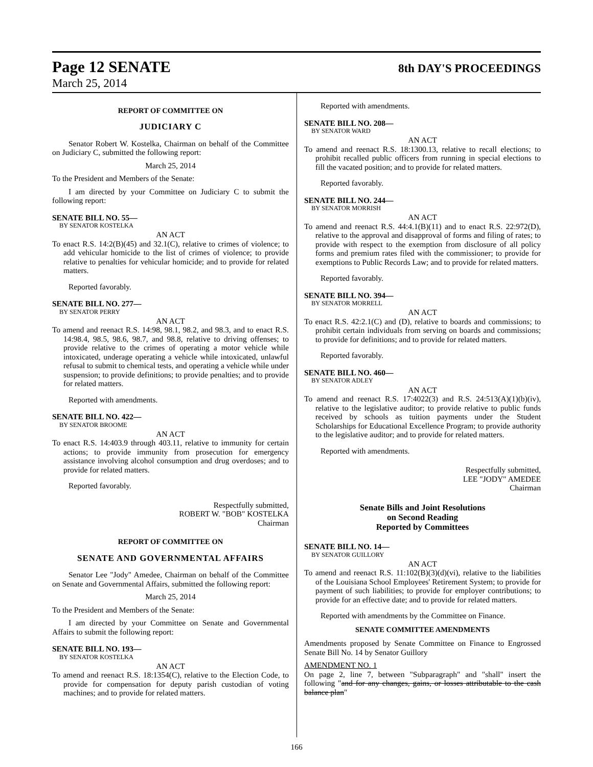Page 12 SENATE
March 25, 2014
8th DAY'S PROCEEDINGS
REPORT OF COMMITTEE ON
JUDICIARY C
Senator Robert W. Kostelka, Chairman on behalf of the Committee on Judiciary C, submitted the following report:
March 25, 2014
To the President and Members of the Senate:
I am directed by your Committee on Judiciary C to submit the following report:
SENATE BILL NO. 55—
BY SENATOR KOSTELKA
AN ACT
To enact R.S. 14:2(B)(45) and 32.1(C), relative to crimes of violence; to add vehicular homicide to the list of crimes of violence; to provide relative to penalties for vehicular homicide; and to provide for related matters.
Reported favorably.
SENATE BILL NO. 277—
BY SENATOR PERRY
AN ACT
To amend and reenact R.S. 14:98, 98.1, 98.2, and 98.3, and to enact R.S. 14:98.4, 98.5, 98.6, 98.7, and 98.8, relative to driving offenses; to provide relative to the crimes of operating a motor vehicle while intoxicated, underage operating a vehicle while intoxicated, unlawful refusal to submit to chemical tests, and operating a vehicle while under suspension; to provide definitions; to provide penalties; and to provide for related matters.
Reported with amendments.
SENATE BILL NO. 422—
BY SENATOR BROOME
AN ACT
To enact R.S. 14:403.9 through 403.11, relative to immunity for certain actions; to provide immunity from prosecution for emergency assistance involving alcohol consumption and drug overdoses; and to provide for related matters.
Reported favorably.
Respectfully submitted,
ROBERT W. "BOB" KOSTELKA
Chairman
REPORT OF COMMITTEE ON
SENATE AND GOVERNMENTAL AFFAIRS
Senator Lee "Jody" Amedee, Chairman on behalf of the Committee on Senate and Governmental Affairs, submitted the following report:
March 25, 2014
To the President and Members of the Senate:
I am directed by your Committee on Senate and Governmental Affairs to submit the following report:
SENATE BILL NO. 193—
BY SENATOR KOSTELKA
AN ACT
To amend and reenact R.S. 18:1354(C), relative to the Election Code, to provide for compensation for deputy parish custodian of voting machines; and to provide for related matters.
Reported with amendments.
SENATE BILL NO. 208—
BY SENATOR WARD
AN ACT
To amend and reenact R.S. 18:1300.13, relative to recall elections; to prohibit recalled public officers from running in special elections to fill the vacated position; and to provide for related matters.
Reported favorably.
SENATE BILL NO. 244—
BY SENATOR MORRISH
AN ACT
To amend and reenact R.S. 44:4.1(B)(11) and to enact R.S. 22:972(D), relative to the approval and disapproval of forms and filing of rates; to provide with respect to the exemption from disclosure of all policy forms and premium rates filed with the commissioner; to provide for exemptions to Public Records Law; and to provide for related matters.
Reported favorably.
SENATE BILL NO. 394—
BY SENATOR MORRELL
AN ACT
To enact R.S. 42:2.1(C) and (D), relative to boards and commissions; to prohibit certain individuals from serving on boards and commissions; to provide for definitions; and to provide for related matters.
Reported favorably.
SENATE BILL NO. 460—
BY SENATOR ADLEY
AN ACT
To amend and reenact R.S. 17:4022(3) and R.S. 24:513(A)(1)(b)(iv), relative to the legislative auditor; to provide relative to public funds received by schools as tuition payments under the Student Scholarships for Educational Excellence Program; to provide authority to the legislative auditor; and to provide for related matters.
Reported with amendments.
Respectfully submitted,
LEE "JODY" AMEDEE
Chairman
Senate Bills and Joint Resolutions
on Second Reading
Reported by Committees
SENATE BILL NO. 14—
BY SENATOR GUILLORY
AN ACT
To amend and reenact R.S. 11:102(B)(3)(d)(vi), relative to the liabilities of the Louisiana School Employees' Retirement System; to provide for payment of such liabilities; to provide for employer contributions; to provide for an effective date; and to provide for related matters.
Reported with amendments by the Committee on Finance.
SENATE COMMITTEE AMENDMENTS
Amendments proposed by Senate Committee on Finance to Engrossed Senate Bill No. 14 by Senator Guillory
AMENDMENT NO. 1
On page 2, line 7, between "Subparagraph" and "shall" insert the following "and for any changes, gains, or losses attributable to the cash balance plan"
166